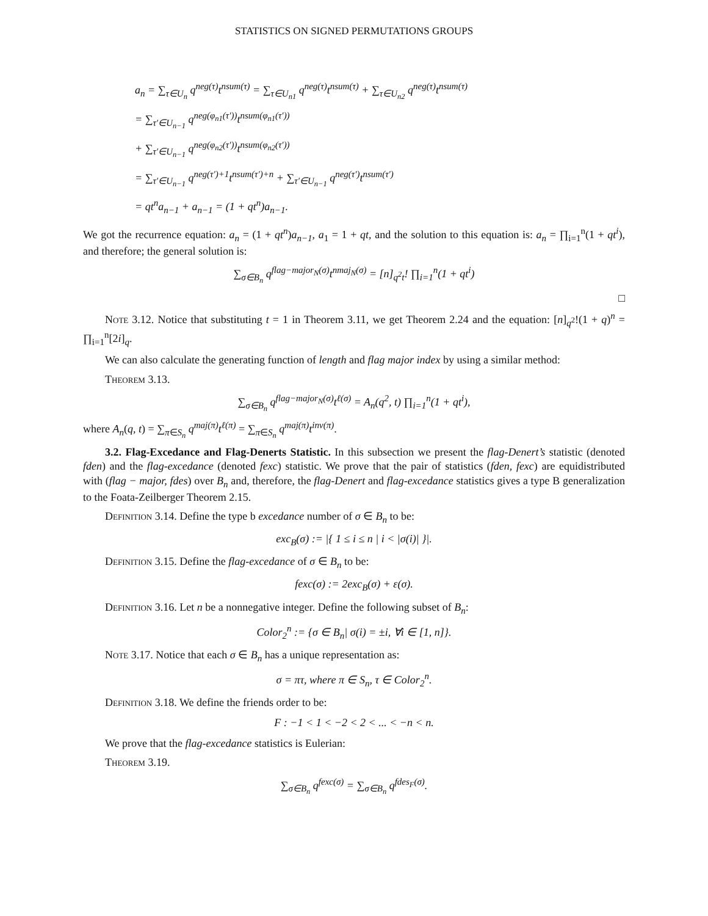STATISTICS ON SIGNED PERMUTATIONS GROUPS
a<sub>n</sub> = ∑<sub>τ∈U<sub>n</sub></sub> q<sup>neg(τ)</sup>t<sup>nsum(τ)</sup> = ∑<sub>τ∈U<sub>n1</sub></sub> q<sup>neg(τ)</sup>t<sup>nsum(τ)</sup> + ∑<sub>τ∈U<sub>n2</sub></sub> q<sup>neg(τ)</sup>t<sup>nsum(τ)</sup>
= ∑<sub>τ′∈U<sub>n−1</sub></sub> q<sup>neg(φ<sub>n1</sub>(τ′))</sup>t<sup>nsum(φ<sub>n1</sub>(τ′))</sup>
+ ∑<sub>τ′∈U<sub>n−1</sub></sub> q<sup>neg(φ<sub>n2</sub>(τ′))</sup>t<sup>nsum(φ<sub>n2</sub>(τ′))</sup>
= ∑<sub>τ′∈U<sub>n−1</sub></sub> q<sup>neg(τ′)+1</sup>t<sup>nsum(τ′)+n</sup> + ∑<sub>τ′∈U<sub>n−1</sub></sub> q<sup>neg(τ′)</sup>t<sup>nsum(τ′)</sup>
= qt<sup>n</sup>a<sub>n−1</sub> + a<sub>n−1</sub> = (1 + qt<sup>n</sup>)a<sub>n−1</sub>.
We got the recurrence equation: a<sub>n</sub> = (1 + qt<sup>n</sup>)a<sub>n−1</sub>, a<sub>1</sub> = 1 + qt, and the solution to this equation is: a<sub>n</sub> = ∏<sub>i=1</sub><sup>n</sup>(1 + qt<sup>i</sup>), and therefore; the general solution is:
∑<sub>σ∈B<sub>n</sub></sub> q<sup>flag−major<sub>N</sub>(σ)</sup>t<sup>nmaj<sub>N</sub>(σ)</sup> = [n]<sub>q<sup>2</sup>t</sub>! ∏<sub>i=1</sub><sup>n</sup>(1 + qt<sup>i</sup>)
□
Note 3.12. Notice that substituting t = 1 in Theorem 3.11, we get Theorem 2.24 and the equation: [n]<sub>q<sup>2</sup></sub>!(1 + q)<sup>n</sup> = ∏<sub>i=1</sub><sup>n</sup>[2i]<sub>q</sub>.
We can also calculate the generating function of length and flag major index by using a similar method:
Theorem 3.13.
∑<sub>σ∈B<sub>n</sub></sub> q<sup>flag−major<sub>N</sub>(σ)</sup>t<sup>ℓ(σ)</sup> = A<sub>n</sub>(q<sup>2</sup>, t) ∏<sub>i=1</sub><sup>n</sup>(1 + qt<sup>i</sup>),
where A<sub>n</sub>(q, t) = ∑<sub>π∈S<sub>n</sub></sub> q<sup>maj(π)</sup>t<sup>ℓ(π)</sup> = ∑<sub>π∈S<sub>n</sub></sub> q<sup>maj(π)</sup>t<sup>inv(π)</sup>.
3.2. Flag-Excedance and Flag-Denerts Statistic. In this subsection we present the flag-Denert’s statistic (denoted fden) and the flag-excedance (denoted fexc) statistic. We prove that the pair of statistics (fden, fexc) are equidistributed with (flag − major, fdes) over B<sub>n</sub> and, therefore, the flag-Denert and flag-excedance statistics gives a type B generalization to the Foata-Zeilberger Theorem 2.15.
Definition 3.14. Define the type b excedance number of σ ∈ B<sub>n</sub> to be:
exc<sub>B</sub>(σ) := |{ 1 ≤ i ≤ n | i < |σ(i)| }|.
Definition 3.15. Define the flag-excedance of σ ∈ B<sub>n</sub> to be:
fexc(σ) := 2exc<sub>B</sub>(σ) + ε(σ).
Definition 3.16. Let n be a nonnegative integer. Define the following subset of B<sub>n</sub>:
Color<sub>2</sub><sup>n</sup> := {σ ∈ B<sub>n</sub>| σ(i) = ±i, ∀i ∈ [1, n]}.
Note 3.17. Notice that each σ ∈ B<sub>n</sub> has a unique representation as:
σ = πτ, where π ∈ S<sub>n</sub>, τ ∈ Color<sub>2</sub><sup>n</sup>.
Definition 3.18. We define the friends order to be:
F : −1 < 1 < −2 < 2 < ... < −n < n.
We prove that the flag-excedance statistics is Eulerian:
Theorem 3.19.
∑<sub>σ∈B<sub>n</sub></sub> q<sup>fexc(σ)</sup> = ∑<sub>σ∈B<sub>n</sub></sub> q<sup>fdes<sub>F</sub>(σ)</sup>.